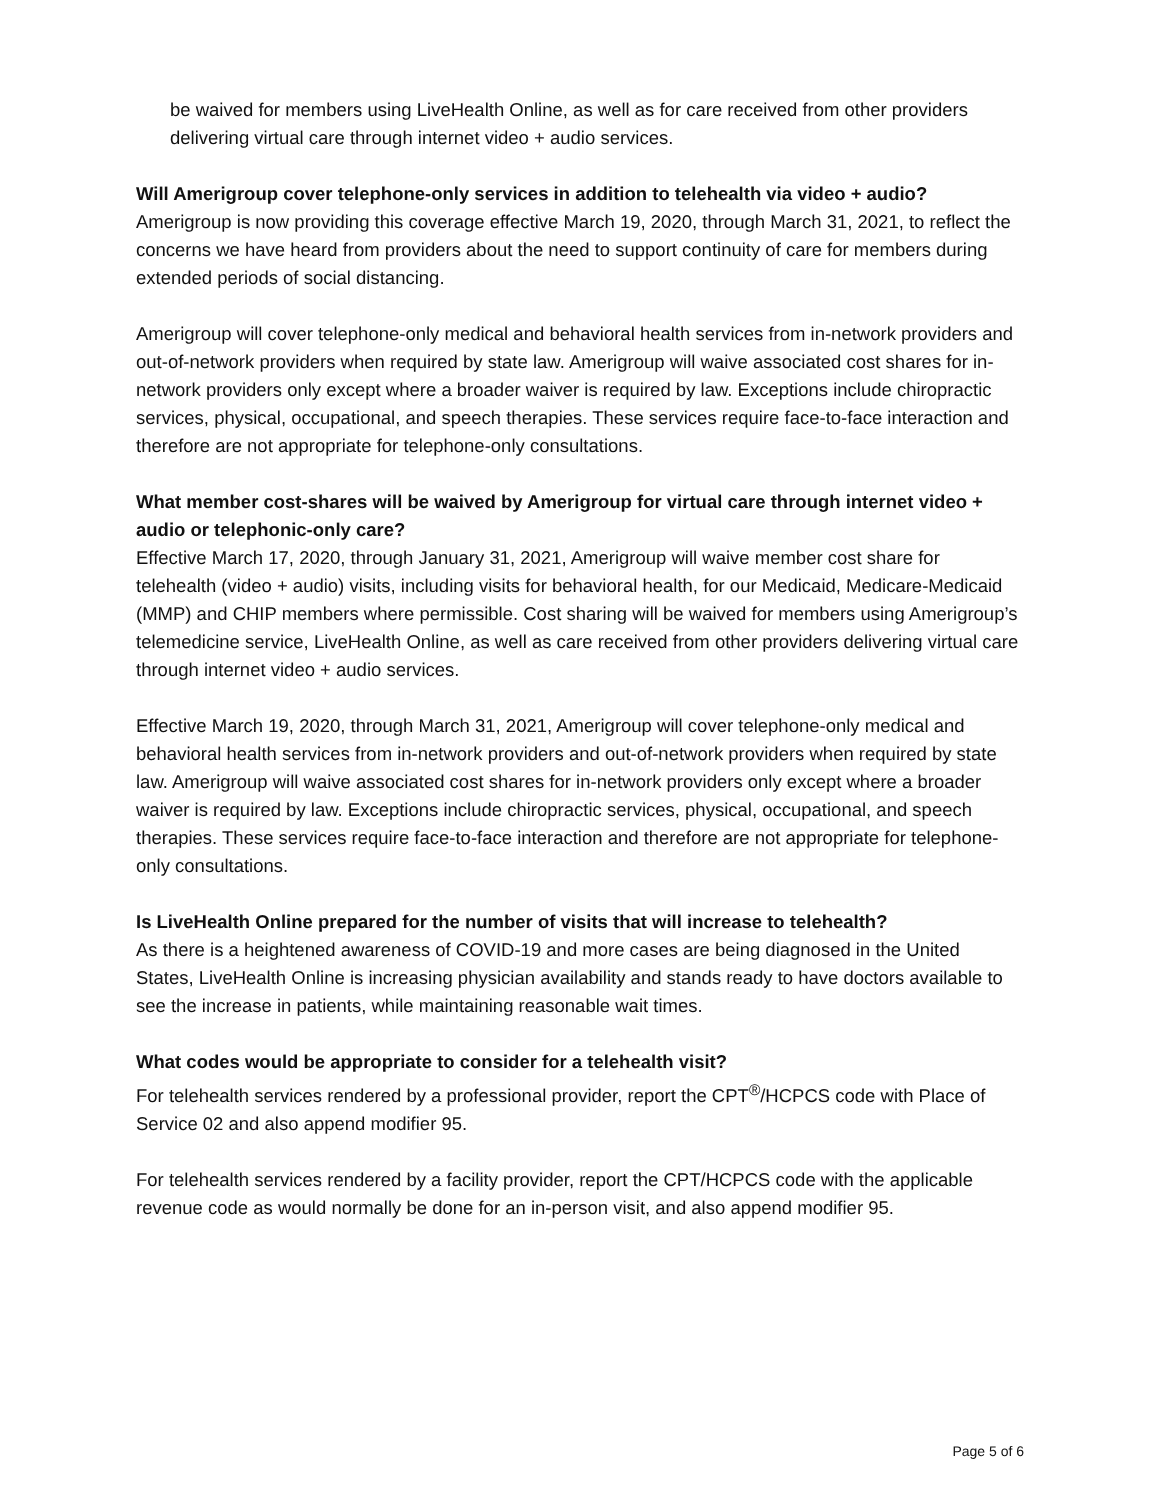be waived for members using LiveHealth Online, as well as for care received from other providers delivering virtual care through internet video + audio services.
Will Amerigroup cover telephone-only services in addition to telehealth via video + audio?
Amerigroup is now providing this coverage effective March 19, 2020, through March 31, 2021, to reflect the concerns we have heard from providers about the need to support continuity of care for members during extended periods of social distancing.
Amerigroup will cover telephone-only medical and behavioral health services from in-network providers and out-of-network providers when required by state law. Amerigroup will waive associated cost shares for in-network providers only except where a broader waiver is required by law. Exceptions include chiropractic services, physical, occupational, and speech therapies. These services require face-to-face interaction and therefore are not appropriate for telephone-only consultations.
What member cost-shares will be waived by Amerigroup for virtual care through internet video + audio or telephonic-only care?
Effective March 17, 2020, through January 31, 2021, Amerigroup will waive member cost share for telehealth (video + audio) visits, including visits for behavioral health, for our Medicaid, Medicare-Medicaid (MMP) and CHIP members where permissible. Cost sharing will be waived for members using Amerigroup’s telemedicine service, LiveHealth Online, as well as care received from other providers delivering virtual care through internet video + audio services.
Effective March 19, 2020, through March 31, 2021, Amerigroup will cover telephone-only medical and behavioral health services from in-network providers and out-of-network providers when required by state law. Amerigroup will waive associated cost shares for in-network providers only except where a broader waiver is required by law. Exceptions include chiropractic services, physical, occupational, and speech therapies. These services require face-to-face interaction and therefore are not appropriate for telephone-only consultations.
Is LiveHealth Online prepared for the number of visits that will increase to telehealth?
As there is a heightened awareness of COVID-19 and more cases are being diagnosed in the United States, LiveHealth Online is increasing physician availability and stands ready to have doctors available to see the increase in patients, while maintaining reasonable wait times.
What codes would be appropriate to consider for a telehealth visit?
For telehealth services rendered by a professional provider, report the CPT<sup>®</sup>/HCPCS code with Place of Service 02 and also append modifier 95.
For telehealth services rendered by a facility provider, report the CPT/HCPCS code with the applicable revenue code as would normally be done for an in-person visit, and also append modifier 95.
Page 5 of 6